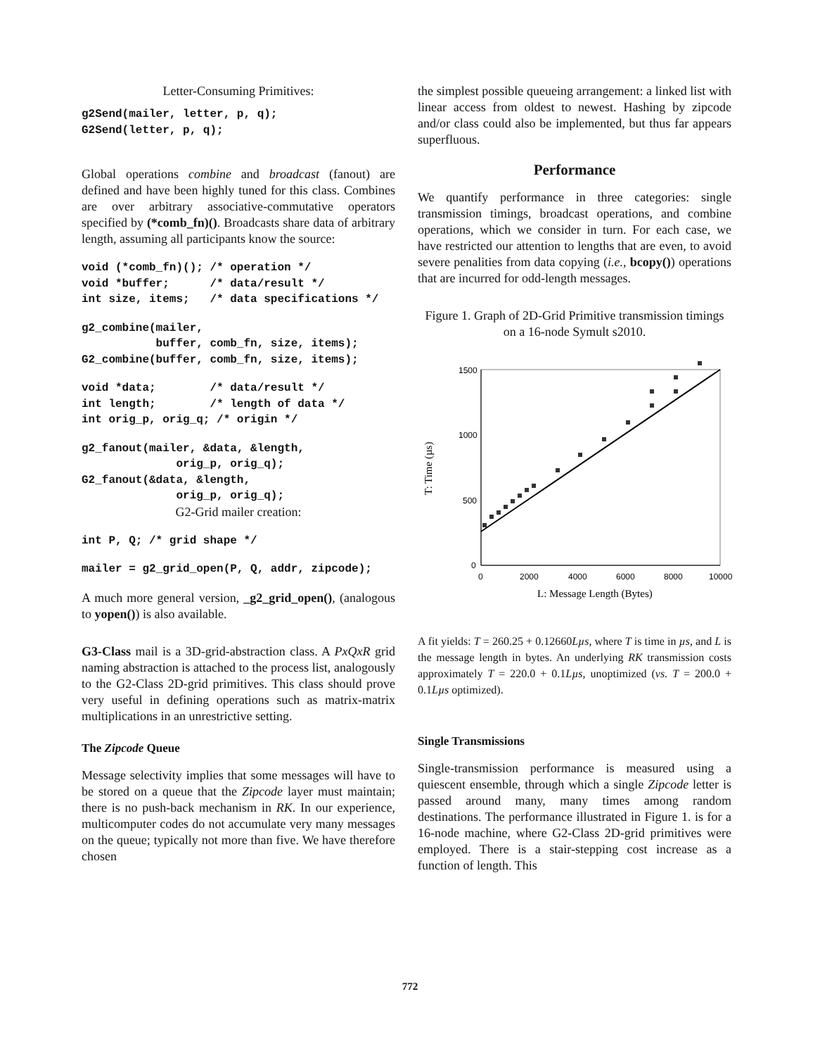Letter-Consuming Primitives:
g2Send(mailer, letter, p, q);
G2Send(letter, p, q);
Global operations combine and broadcast (fanout) are defined and have been highly tuned for this class. Combines are over arbitrary associative-commutative operators specified by (*comb_fn)(). Broadcasts share data of arbitrary length, assuming all participants know the source:
void (*comb_fn)(); /* operation */
void *buffer;      /* data/result */
int size, items;   /* data specifications */
g2_combine(mailer,
           buffer, comb_fn, size, items);
G2_combine(buffer, comb_fn, size, items);
void *data;        /* data/result */
int length;        /* length of data */
int orig_p, orig_q; /* origin */
g2_fanout(mailer, &data, &length,
              orig_p, orig_q);
G2_fanout(&data, &length,
              orig_p, orig_q);
G2-Grid mailer creation:
int P, Q; /* grid shape */
mailer = g2_grid_open(P, Q, addr, zipcode);
A much more general version, _g2_grid_open(), (analogous to yopen()) is also available.
G3-Class mail is a 3D-grid-abstraction class. A PxQxR grid naming abstraction is attached to the process list, analogously to the G2-Class 2D-grid primitives. This class should prove very useful in defining operations such as matrix-matrix multiplications in an unrestrictive setting.
The Zipcode Queue
Message selectivity implies that some messages will have to be stored on a queue that the Zipcode layer must maintain; there is no push-back mechanism in RK. In our experience, multicomputer codes do not accumulate very many messages on the queue; typically not more than five. We have therefore chosen
the simplest possible queueing arrangement: a linked list with linear access from oldest to newest. Hashing by zipcode and/or class could also be implemented, but thus far appears superfluous.
Performance
We quantify performance in three categories: single transmission timings, broadcast operations, and combine operations, which we consider in turn. For each case, we have restricted our attention to lengths that are even, to avoid severe penalities from data copying (i.e., bcopy()) operations that are incurred for odd-length messages.
Figure 1. Graph of 2D-Grid Primitive transmission timings on a 16-node Symult s2010.
T: Time (µs)
1500
1000
500
0
0
2000
4000
6000
8000
10000
L: Message Length (Bytes)
A fit yields: T = 260.25 + 0.12660Lµs, where T is time in µs, and L is the message length in bytes. An underlying RK transmission costs approximately T = 220.0 + 0.1Lµs, unoptimized (vs. T = 200.0 + 0.1Lµs optimized).
Single Transmissions
Single-transmission performance is measured using a quiescent ensemble, through which a single Zipcode letter is passed around many, many times among random destinations. The performance illustrated in Figure 1. is for a 16-node machine, where G2-Class 2D-grid primitives were employed. There is a stair-stepping cost increase as a function of length. This
772